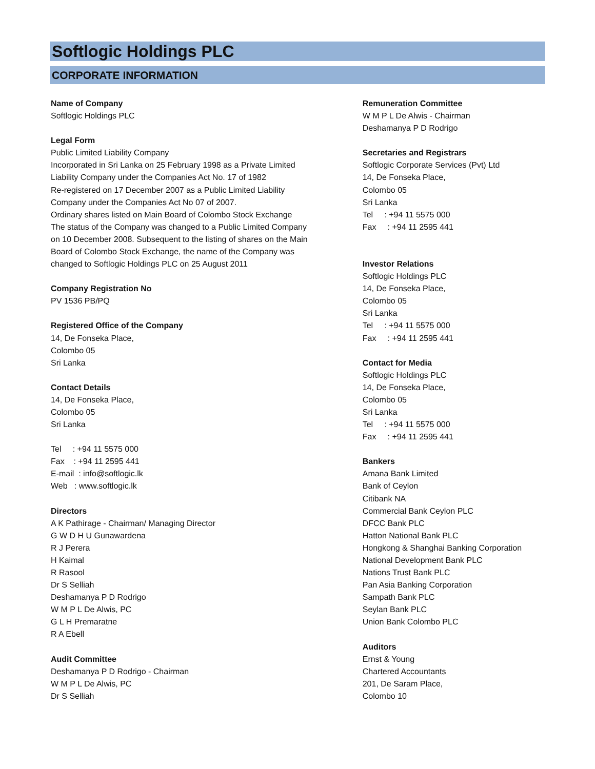Softlogic Holdings PLC
CORPORATE INFORMATION
Name of Company
Softlogic Holdings PLC
Legal Form
Public Limited Liability Company
Incorporated in Sri Lanka on 25 February 1998 as a Private Limited
Liability Company under the Companies Act No. 17 of 1982
Re-registered on 17 December 2007 as a Public Limited Liability
Company under the Companies Act No 07 of 2007.
Ordinary shares listed on Main Board of Colombo Stock Exchange
The status of the Company was changed to a Public Limited Company
on 10 December 2008. Subsequent to the listing of shares on the Main
Board of Colombo Stock Exchange, the name of the Company was
changed to Softlogic Holdings PLC on 25 August 2011
Company Registration No
PV 1536 PB/PQ
Registered Office of the Company
14, De Fonseka Place,
Colombo 05
Sri Lanka
Contact Details
14, De Fonseka Place,
Colombo 05
Sri Lanka
Tel : +94 11 5575 000
Fax : +94 11 2595 441
E-mail : info@softlogic.lk
Web : www.softlogic.lk
Directors
A K Pathirage - Chairman/ Managing Director
G W D H U Gunawardena
R J Perera
H Kaimal
R Rasool
Dr S Selliah
Deshamanya P D Rodrigo
W M P L De Alwis, PC
G L H Premaratne
R A Ebell
Audit Committee
Deshamanya P D Rodrigo - Chairman
W M P L De Alwis, PC
Dr S Selliah
Remuneration Committee
W M P L De Alwis - Chairman
Deshamanya P D Rodrigo
Secretaries and Registrars
Softlogic Corporate Services (Pvt) Ltd
14, De Fonseka Place,
Colombo 05
Sri Lanka
Tel : +94 11 5575 000
Fax : +94 11 2595 441
Investor Relations
Softlogic Holdings PLC
14, De Fonseka Place,
Colombo 05
Sri Lanka
Tel : +94 11 5575 000
Fax : +94 11 2595 441
Contact for Media
Softlogic Holdings PLC
14, De Fonseka Place,
Colombo 05
Sri Lanka
Tel : +94 11 5575 000
Fax : +94 11 2595 441
Bankers
Amana Bank Limited
Bank of Ceylon
Citibank NA
Commercial Bank Ceylon PLC
DFCC Bank PLC
Hatton National Bank PLC
Hongkong & Shanghai Banking Corporation
National Development Bank PLC
Nations Trust Bank PLC
Pan Asia Banking Corporation
Sampath Bank PLC
Seylan Bank PLC
Union Bank Colombo PLC
Auditors
Ernst & Young
Chartered Accountants
201, De Saram Place,
Colombo 10